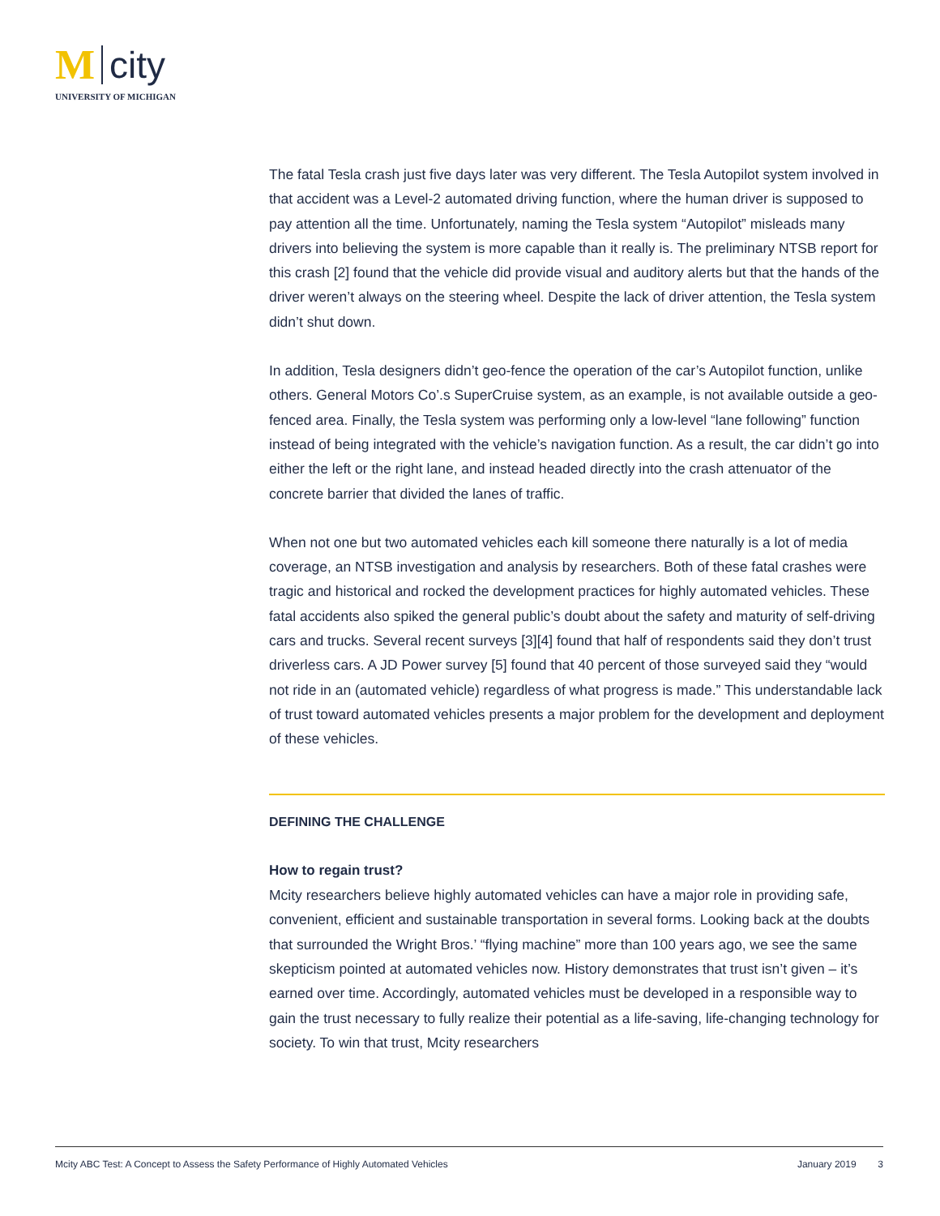M city
UNIVERSITY OF MICHIGAN
The fatal Tesla crash just five days later was very different. The Tesla Autopilot system involved in that accident was a Level-2 automated driving function, where the human driver is supposed to pay attention all the time. Unfortunately, naming the Tesla system “Autopilot” misleads many drivers into believing the system is more capable than it really is. The preliminary NTSB report for this crash [2] found that the vehicle did provide visual and auditory alerts but that the hands of the driver weren’t always on the steering wheel. Despite the lack of driver attention, the Tesla system didn’t shut down.
In addition, Tesla designers didn’t geo-fence the operation of the car’s Autopilot function, unlike others. General Motors Co’.s SuperCruise system, as an example, is not available outside a geo-fenced area. Finally, the Tesla system was performing only a low-level “lane following” function instead of being integrated with the vehicle’s navigation function. As a result, the car didn’t go into either the left or the right lane, and instead headed directly into the crash attenuator of the concrete barrier that divided the lanes of traffic.
When not one but two automated vehicles each kill someone there naturally is a lot of media coverage, an NTSB investigation and analysis by researchers. Both of these fatal crashes were tragic and historical and rocked the development practices for highly automated vehicles. These fatal accidents also spiked the general public’s doubt about the safety and maturity of self-driving cars and trucks. Several recent surveys [3][4] found that half of respondents said they don’t trust driverless cars. A JD Power survey [5] found that 40 percent of those surveyed said they “would not ride in an (automated vehicle) regardless of what progress is made.” This understandable lack of trust toward automated vehicles presents a major problem for the development and deployment of these vehicles.
DEFINING THE CHALLENGE
How to regain trust?
Mcity researchers believe highly automated vehicles can have a major role in providing safe, convenient, efficient and sustainable transportation in several forms. Looking back at the doubts that surrounded the Wright Bros.’ “flying machine” more than 100 years ago, we see the same skepticism pointed at automated vehicles now. History demonstrates that trust isn’t given – it’s earned over time. Accordingly, automated vehicles must be developed in a responsible way to gain the trust necessary to fully realize their potential as a life-saving, life-changing technology for society. To win that trust, Mcity researchers
Mcity ABC Test: A Concept to Assess the Safety Performance of Highly Automated Vehicles January 2019 3